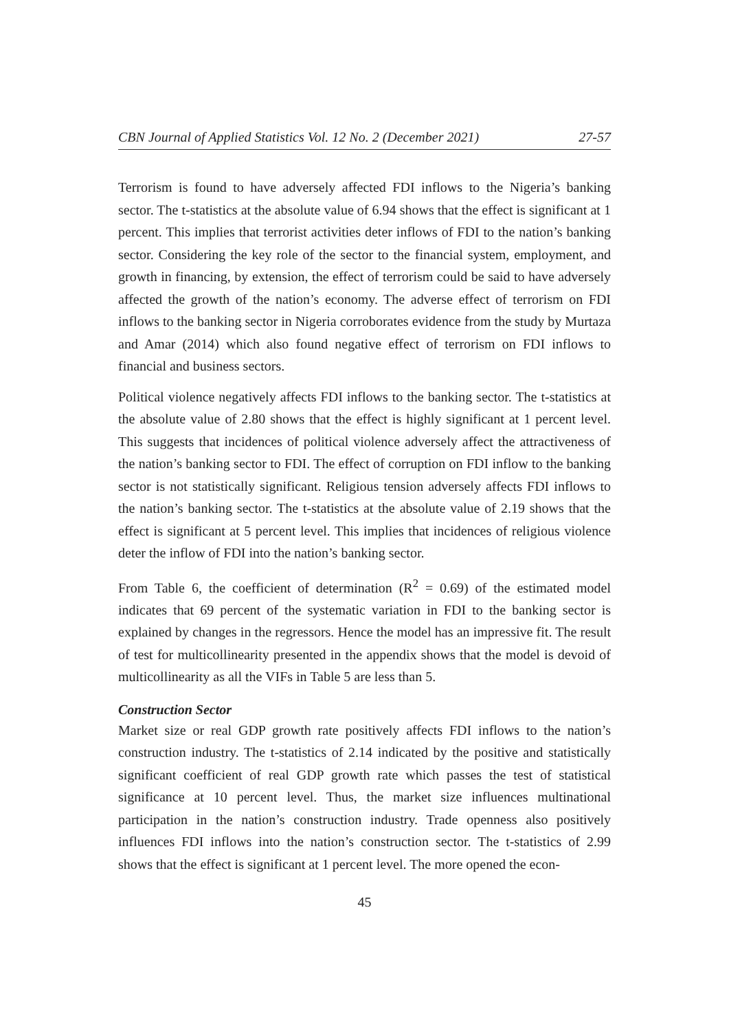CBN Journal of Applied Statistics Vol. 12 No. 2 (December 2021) 27-57
Terrorism is found to have adversely affected FDI inflows to the Nigeria’s banking sector. The t-statistics at the absolute value of 6.94 shows that the effect is significant at 1 percent. This implies that terrorist activities deter inflows of FDI to the nation’s banking sector. Considering the key role of the sector to the financial system, employment, and growth in financing, by extension, the effect of terrorism could be said to have adversely affected the growth of the nation’s economy. The adverse effect of terrorism on FDI inflows to the banking sector in Nigeria corroborates evidence from the study by Murtaza and Amar (2014) which also found negative effect of terrorism on FDI inflows to financial and business sectors.
Political violence negatively affects FDI inflows to the banking sector. The t-statistics at the absolute value of 2.80 shows that the effect is highly significant at 1 percent level. This suggests that incidences of political violence adversely affect the attractiveness of the nation’s banking sector to FDI. The effect of corruption on FDI inflow to the banking sector is not statistically significant. Religious tension adversely affects FDI inflows to the nation’s banking sector. The t-statistics at the absolute value of 2.19 shows that the effect is significant at 5 percent level. This implies that incidences of religious violence deter the inflow of FDI into the nation’s banking sector.
From Table 6, the coefficient of determination (R<sup>2</sup> = 0.69) of the estimated model indicates that 69 percent of the systematic variation in FDI to the banking sector is explained by changes in the regressors. Hence the model has an impressive fit. The result of test for multicollinearity presented in the appendix shows that the model is devoid of multicollinearity as all the VIFs in Table 5 are less than 5.
Construction Sector
Market size or real GDP growth rate positively affects FDI inflows to the nation’s construction industry. The t-statistics of 2.14 indicated by the positive and statistically significant coefficient of real GDP growth rate which passes the test of statistical significance at 10 percent level. Thus, the market size influences multinational participation in the nation’s construction industry. Trade openness also positively influences FDI inflows into the nation’s construction sector. The t-statistics of 2.99 shows that the effect is significant at 1 percent level. The more opened the econ-
45